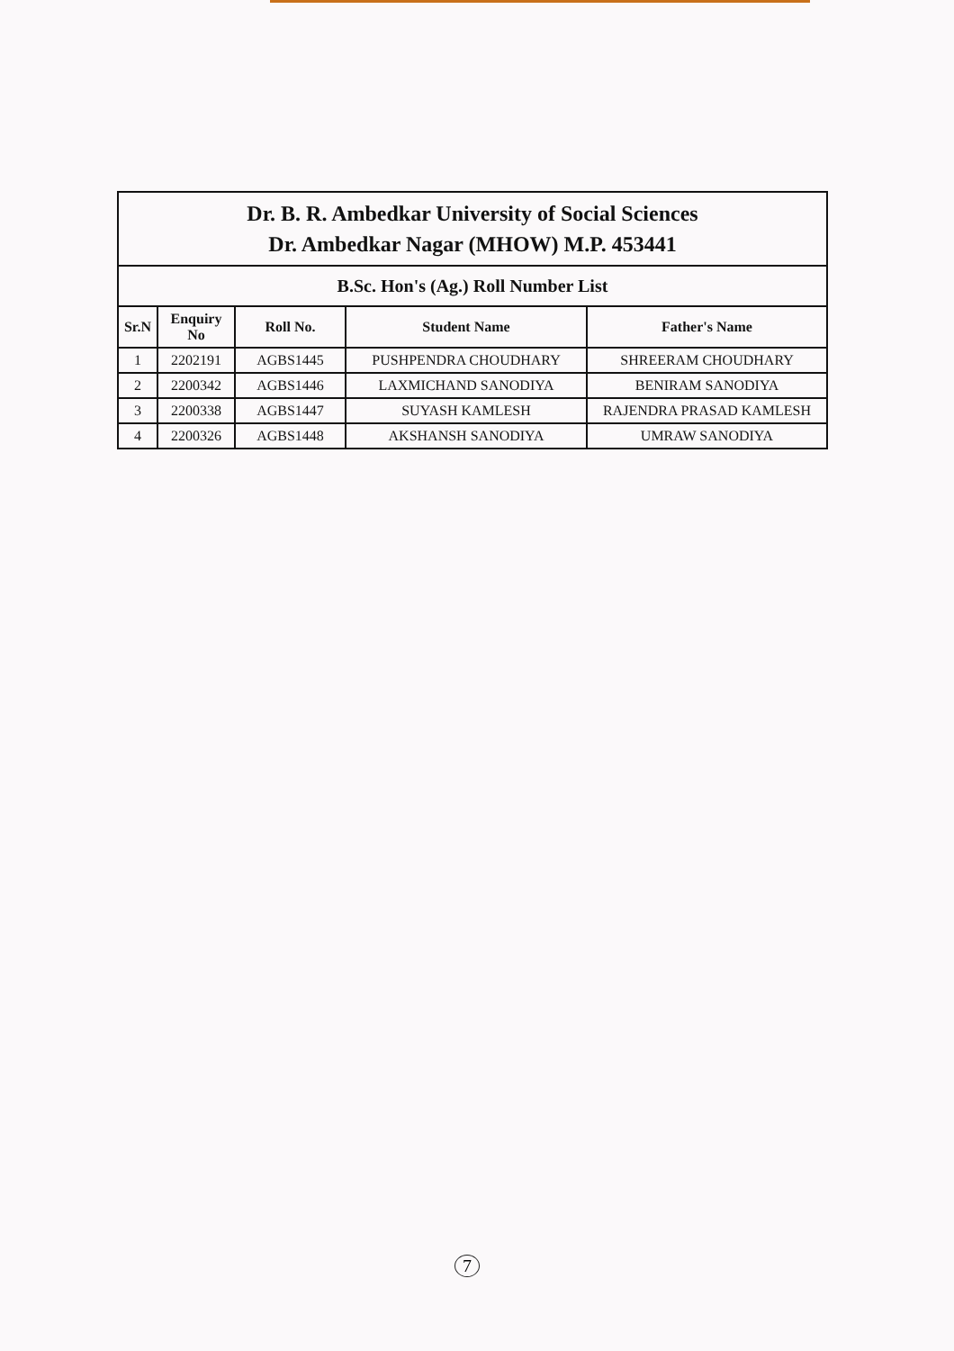| Dr. B. R. Ambedkar University of Social Sciences Dr. Ambedkar Nagar (MHOW) M.P. 453441 | | | | |
| B.Sc. Hon's (Ag.) Roll Number List | | | | |
| Sr.N | Enquiry No | Roll No. | Student Name | Father's Name |
| 1 | 2202191 | AGBS1445 | PUSHPENDRA CHOUDHARY | SHREERAM CHOUDHARY |
| 2 | 2200342 | AGBS1446 | LAXMICHAND SANODIYA | BENIRAM SANODIYA |
| 3 | 2200338 | AGBS1447 | SUYASH KAMLESH | RAJENDRA PRASAD KAMLESH |
| 4 | 2200326 | AGBS1448 | AKSHANSH SANODIYA | UMRAW SANODIYA |
7